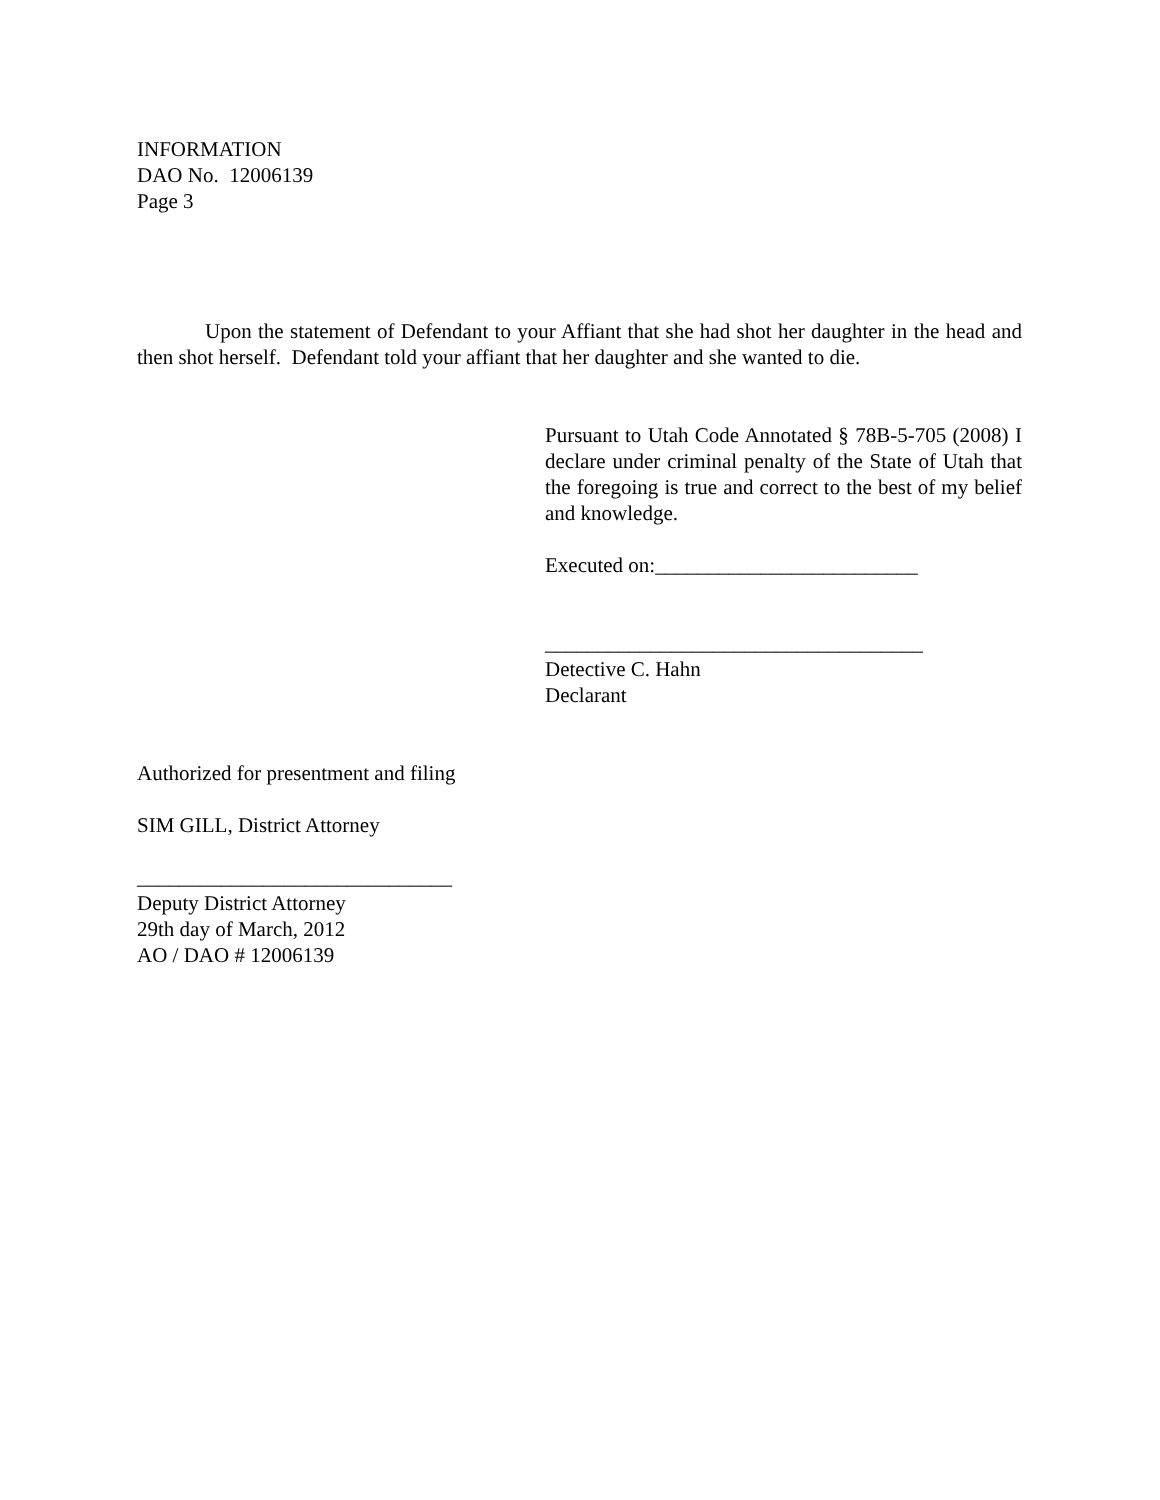INFORMATION
DAO No. 12006139
Page 3
Upon the statement of Defendant to your Affiant that she had shot her daughter in the head and then shot herself. Defendant told your affiant that her daughter and she wanted to die.
Pursuant to Utah Code Annotated § 78B-5-705 (2008) I declare under criminal penalty of the State of Utah that the foregoing is true and correct to the best of my belief and knowledge.
Executed on:_________________________
____________________________________
Detective C. Hahn
Declarant
Authorized for presentment and filing
SIM GILL, District Attorney
______________________________
Deputy District Attorney
29th day of March, 2012
AO / DAO # 12006139